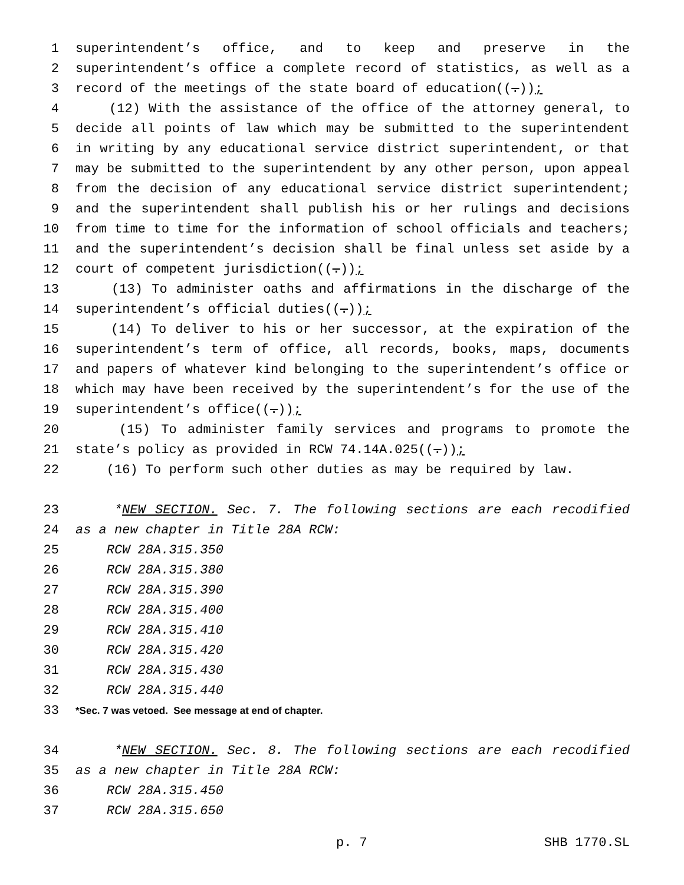1 superintendent’s office, and to keep and preserve in the
2 superintendent’s office a complete record of statistics, as well as a
3 record of the meetings of the state board of education((.));
4 (12) With the assistance of the office of the attorney general, to
5 decide all points of law which may be submitted to the superintendent
6 in writing by any educational service district superintendent, or that
7 may be submitted to the superintendent by any other person, upon appeal
8 from the decision of any educational service district superintendent;
9 and the superintendent shall publish his or her rulings and decisions
10 from time to time for the information of school officials and teachers;
11 and the superintendent’s decision shall be final unless set aside by a
12 court of competent jurisdiction((.));
13 (13) To administer oaths and affirmations in the discharge of the
14 superintendent’s official duties((.));
15 (14) To deliver to his or her successor, at the expiration of the
16 superintendent’s term of office, all records, books, maps, documents
17 and papers of whatever kind belonging to the superintendent’s office or
18 which may have been received by the superintendent’s for the use of the
19 superintendent’s office((.));
20 (15) To administer family services and programs to promote the
21 state’s policy as provided in RCW 74.14A.025((.));
22 (16) To perform such other duties as may be required by law.
23 *NEW SECTION. Sec. 7. The following sections are each recodified
24 as a new chapter in Title 28A RCW:
25 RCW 28A.315.350
26 RCW 28A.315.380
27 RCW 28A.315.390
28 RCW 28A.315.400
29 RCW 28A.315.410
30 RCW 28A.315.420
31 RCW 28A.315.430
32 RCW 28A.315.440
33 *Sec. 7 was vetoed. See message at end of chapter.
34 *NEW SECTION. Sec. 8. The following sections are each recodified
35 as a new chapter in Title 28A RCW:
36 RCW 28A.315.450
37 RCW 28A.315.650
p. 7 SHB 1770.SL